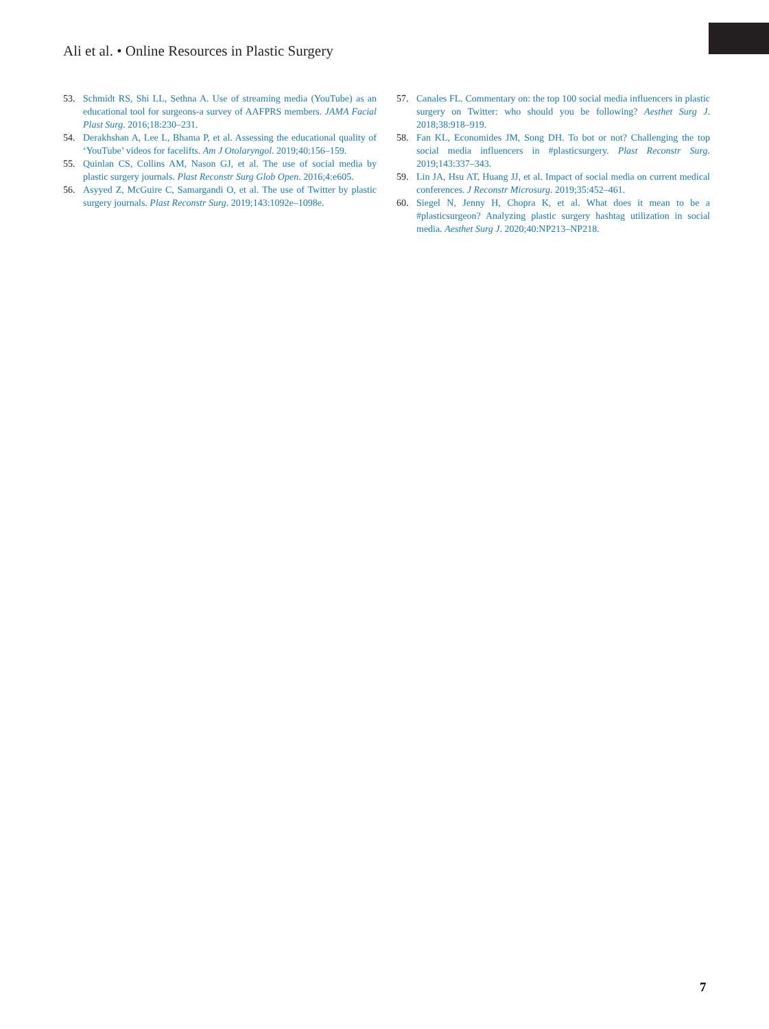Ali et al. • Online Resources in Plastic Surgery
53. Schmidt RS, Shi LL, Sethna A. Use of streaming media (YouTube) as an educational tool for surgeons-a survey of AAFPRS members. JAMA Facial Plast Surg. 2016;18:230–231.
54. Derakhshan A, Lee L, Bhama P, et al. Assessing the educational quality of ‘YouTube’ videos for facelifts. Am J Otolaryngol. 2019;40:156–159.
55. Quinlan CS, Collins AM, Nason GJ, et al. The use of social media by plastic surgery journals. Plast Reconstr Surg Glob Open. 2016;4:e605.
56. Asyyed Z, McGuire C, Samargandi O, et al. The use of Twitter by plastic surgery journals. Plast Reconstr Surg. 2019;143:1092e–1098e.
57. Canales FL. Commentary on: the top 100 social media influencers in plastic surgery on Twitter: who should you be following? Aesthet Surg J. 2018;38:918–919.
58. Fan KL, Economides JM, Song DH. To bot or not? Challenging the top social media influencers in #plasticsurgery. Plast Reconstr Surg. 2019;143:337–343.
59. Lin JA, Hsu AT, Huang JJ, et al. Impact of social media on current medical conferences. J Reconstr Microsurg. 2019;35:452–461.
60. Siegel N, Jenny H, Chopra K, et al. What does it mean to be a #plasticsurgeon? Analyzing plastic surgery hashtag utilization in social media. Aesthet Surg J. 2020;40:NP213–NP218.
7